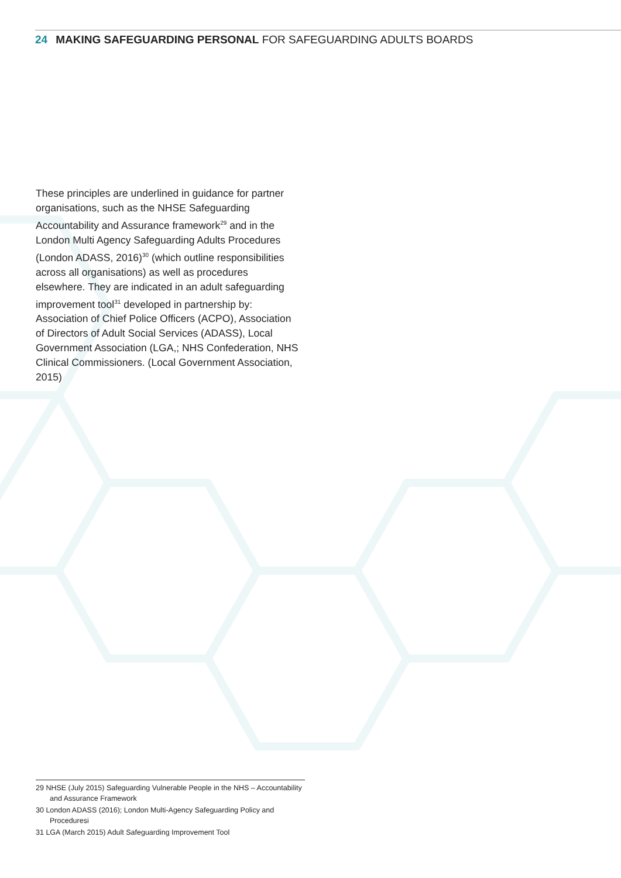24 MAKING SAFEGUARDING PERSONAL FOR SAFEGUARDING ADULTS BOARDS
These principles are underlined in guidance for partner organisations, such as the NHSE Safeguarding Accountability and Assurance framework<sup>29</sup> and in the London Multi Agency Safeguarding Adults Procedures (London ADASS, 2016)<sup>30</sup> (which outline responsibilities across all organisations) as well as procedures elsewhere. They are indicated in an adult safeguarding improvement tool<sup>31</sup> developed in partnership by: Association of Chief Police Officers (ACPO), Association of Directors of Adult Social Services (ADASS), Local Government Association (LGA,; NHS Confederation, NHS Clinical Commissioners. (Local Government Association, 2015)
29 NHSE (July 2015) Safeguarding Vulnerable People in the NHS – Accountability and Assurance Framework
30 London ADASS (2016); London Multi-Agency Safeguarding Policy and Proceduresi
31 LGA (March 2015) Adult Safeguarding Improvement Tool